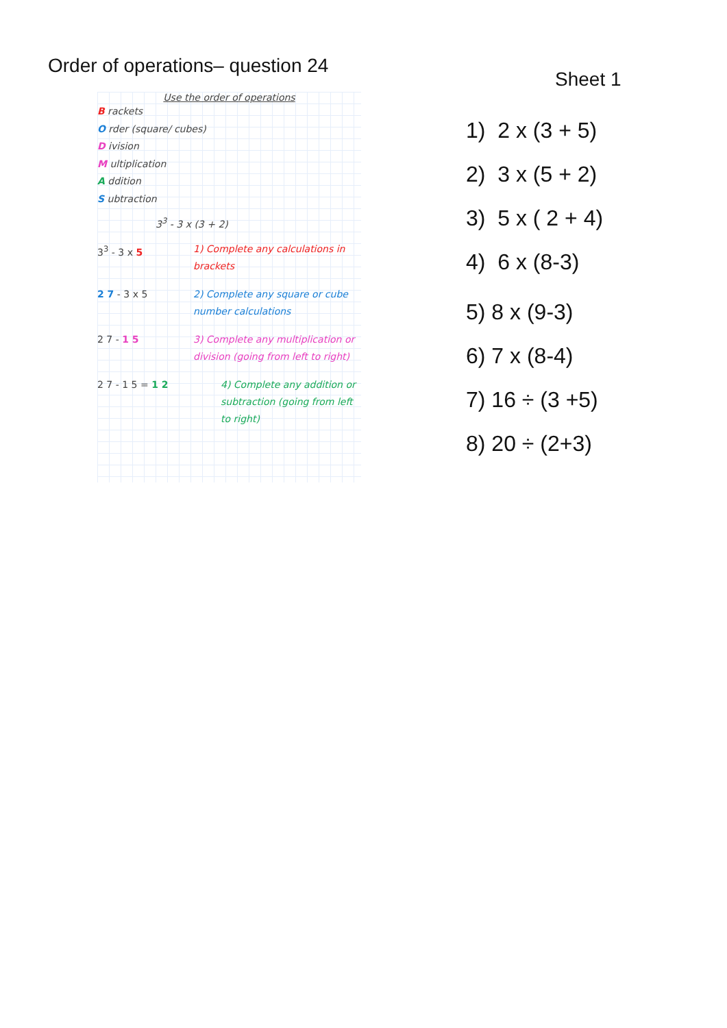Order of operations– question 24
Use the order of operations
B rackets
O rder (square/ cubes)
D ivision
M ultiplication
A ddition
S ubtraction
3<sup>3</sup> - 3 x (3 + 2)
3<sup>3</sup> - 3 x 5 1) Complete any calculations in brackets
2 7 - 3 x 5 2) Complete any square or cube number calculations
2 7 - 1 5 3) Complete any multiplication or division (going from left to right)
2 7 - 1 5 = 1 2 4) Complete any addition or subtraction (going from left to right)
Sheet 1
1) 2 x (3 + 5)
2) 3 x (5 + 2)
3) 5 x ( 2 + 4)
4) 6 x (8-3)
5) 8 x (9-3)
6) 7 x (8-4)
7) 16 ÷ (3 +5)
8) 20 ÷ (2+3)